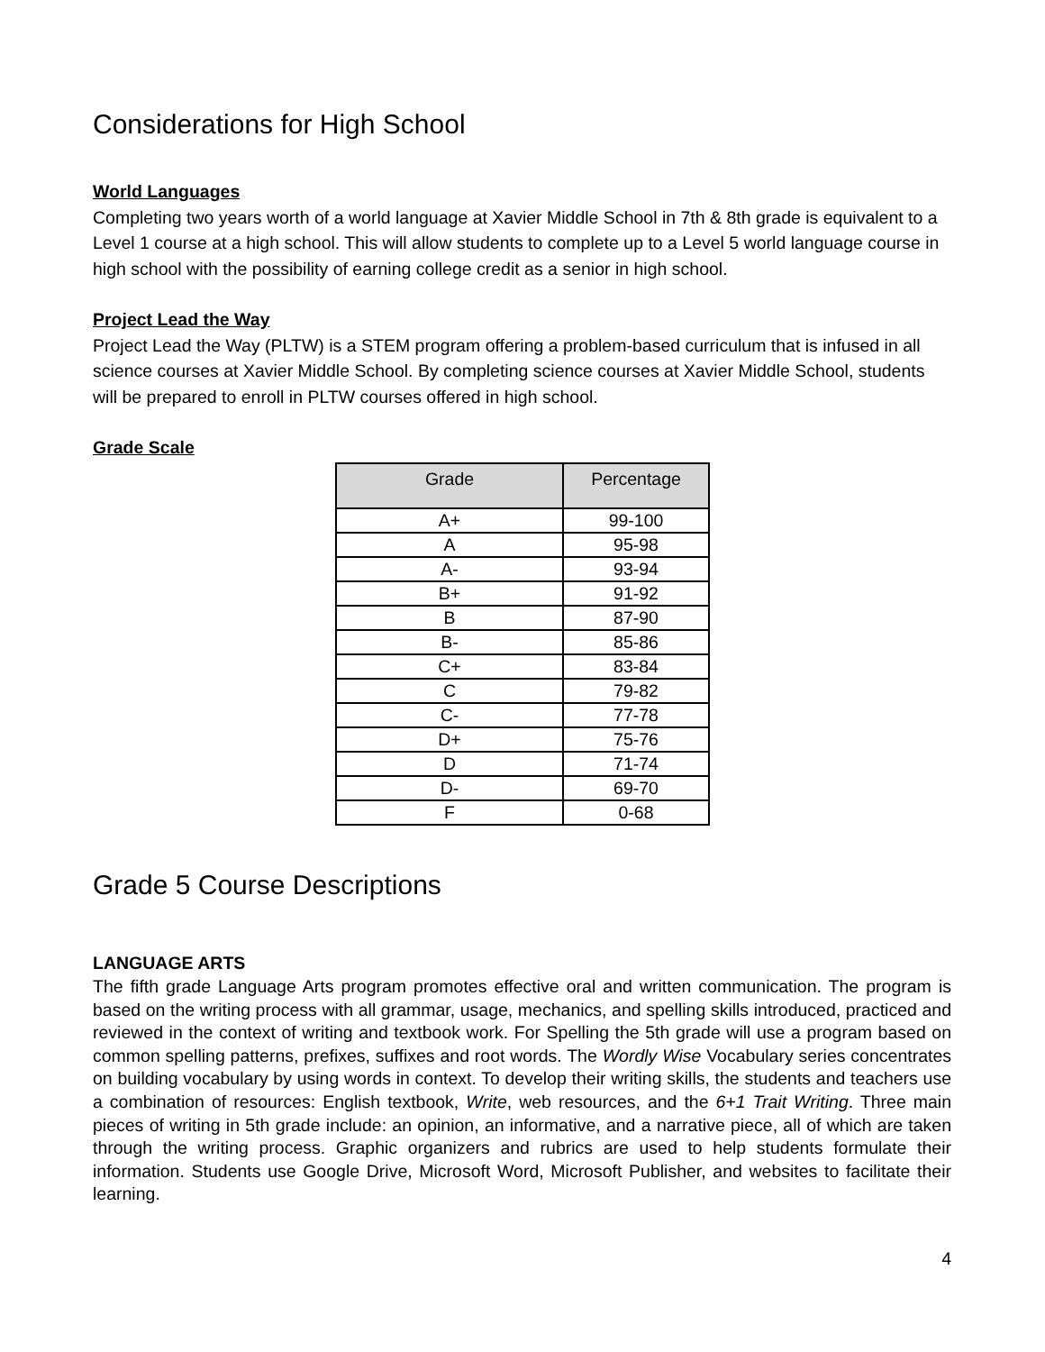Considerations for High School
World Languages
Completing two years worth of a world language at Xavier Middle School in 7th & 8th grade is equivalent to a Level 1 course at a high school. This will allow students to complete up to a Level 5 world language course in high school with the possibility of earning college credit as a senior in high school.
Project Lead the Way
Project Lead the Way (PLTW) is a STEM program offering a problem-based curriculum that is infused in all science courses at Xavier Middle School. By completing science courses at Xavier Middle School, students will be prepared to enroll in PLTW courses offered in high school.
Grade Scale
| Grade | Percentage |
| --- | --- |
| A+ | 99-100 |
| A | 95-98 |
| A- | 93-94 |
| B+ | 91-92 |
| B | 87-90 |
| B- | 85-86 |
| C+ | 83-84 |
| C | 79-82 |
| C- | 77-78 |
| D+ | 75-76 |
| D | 71-74 |
| D- | 69-70 |
| F | 0-68 |
Grade 5 Course Descriptions
LANGUAGE ARTS
The fifth grade Language Arts program promotes effective oral and written communication. The program is based on the writing process with all grammar, usage, mechanics, and spelling skills introduced, practiced and reviewed in the context of writing and textbook work. For Spelling the 5th grade will use a program based on common spelling patterns, prefixes, suffixes and root words. The Wordly Wise Vocabulary series concentrates on building vocabulary by using words in context. To develop their writing skills, the students and teachers use a combination of resources: English textbook, Write, web resources, and the 6+1 Trait Writing. Three main pieces of writing in 5th grade include: an opinion, an informative, and a narrative piece, all of which are taken through the writing process. Graphic organizers and rubrics are used to help students formulate their information. Students use Google Drive, Microsoft Word, Microsoft Publisher, and websites to facilitate their learning.
4